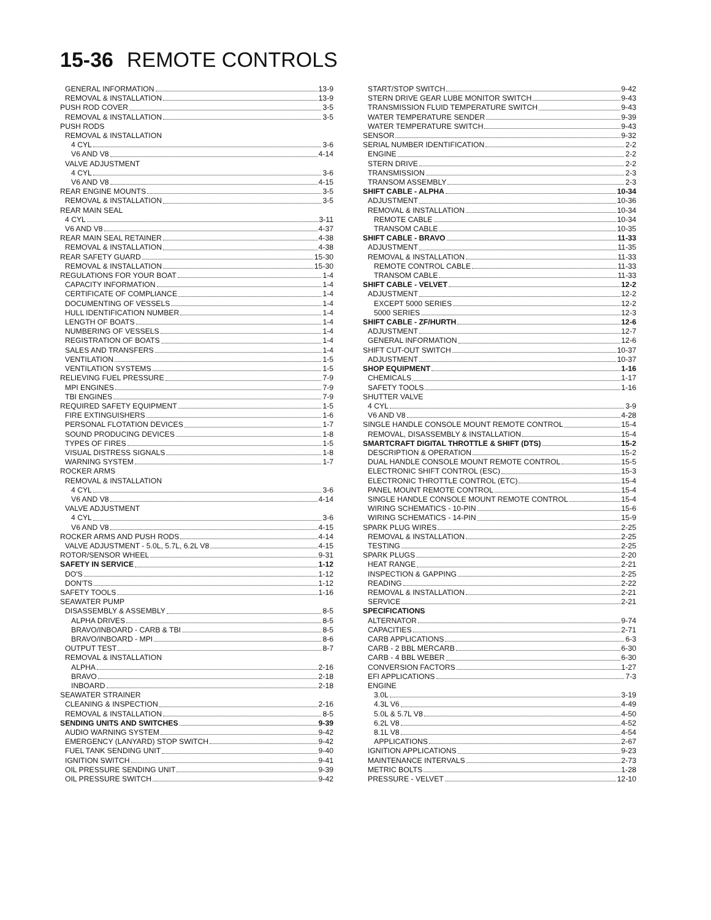15-36 REMOTE CONTROLS
GENERAL INFORMATION 13-9
REMOVAL & INSTALLATION 13-9
PUSH ROD COVER 3-5
REMOVAL & INSTALLATION 3-5
PUSH RODS
REMOVAL & INSTALLATION
4 CYL 3-6
V6 AND V8 4-14
VALVE ADJUSTMENT
4 CYL 3-6
V6 AND V8 4-15
REAR ENGINE MOUNTS 3-5
REMOVAL & INSTALLATION 3-5
REAR MAIN SEAL
4 CYL 3-11
V6 AND V8 4-37
REAR MAIN SEAL RETAINER 4-38
REMOVAL & INSTALLATION 4-38
REAR SAFETY GUARD 15-30
REMOVAL & INSTALLATION 15-30
REGULATIONS FOR YOUR BOAT 1-4
CAPACITY INFORMATION 1-4
CERTIFICATE OF COMPLIANCE 1-4
DOCUMENTING OF VESSELS 1-4
HULL IDENTIFICATION NUMBER 1-4
LENGTH OF BOATS 1-4
NUMBERING OF VESSELS 1-4
REGISTRATION OF BOATS 1-4
SALES AND TRANSFERS 1-4
VENTILATION 1-5
VENTILATION SYSTEMS 1-5
RELIEVING FUEL PRESSURE 7-9
MPI ENGINES 7-9
TBI ENGINES 7-9
REQUIRED SAFETY EQUIPMENT 1-5
FIRE EXTINGUISHERS 1-6
PERSONAL FLOTATION DEVICES 1-7
SOUND PRODUCING DEVICES 1-8
TYPES OF FIRES 1-5
VISUAL DISTRESS SIGNALS 1-8
WARNING SYSTEM 1-7
ROCKER ARMS
REMOVAL & INSTALLATION
4 CYL 3-6
V6 AND V8 4-14
VALVE ADJUSTMENT
4 CYL 3-6
V6 AND V8 4-15
ROCKER ARMS AND PUSH RODS 4-14
VALVE ADJUSTMENT - 5.0L, 5.7L, 6.2L V8 4-15
ROTOR/SENSOR WHEEL 9-31
SAFETY IN SERVICE 1-12
DO'S 1-12
DON'TS 1-12
SAFETY TOOLS 1-16
SEAWATER PUMP
DISASSEMBLY & ASSEMBLY 8-5
ALPHA DRIVES 8-5
BRAVO/INBOARD - CARB & TBI 8-5
BRAVO/INBOARD - MPI 8-6
OUTPUT TEST 8-7
REMOVAL & INSTALLATION
ALPHA 2-16
BRAVO 2-18
INBOARD 2-18
SEAWATER STRAINER
CLEANING & INSPECTION 2-16
REMOVAL & INSTALLATION 8-5
SENDING UNITS AND SWITCHES 9-39
AUDIO WARNING SYSTEM 9-42
EMERGENCY (LANYARD) STOP SWITCH 9-42
FUEL TANK SENDING UNIT 9-40
IGNITION SWITCH 9-41
OIL PRESSURE SENDING UNIT 9-39
OIL PRESSURE SWITCH 9-42
START/STOP SWITCH 9-42
STERN DRIVE GEAR LUBE MONITOR SWITCH 9-43
TRANSMISSION FLUID TEMPERATURE SWITCH 9-43
WATER TEMPERATURE SENDER 9-39
WATER TEMPERATURE SWITCH 9-43
SENSOR 9-32
SERIAL NUMBER IDENTIFICATION 2-2
ENGINE 2-2
STERN DRIVE 2-2
TRANSMISSION 2-3
TRANSOM ASSEMBLY 2-3
SHIFT CABLE - ALPHA 10-34
ADJUSTMENT 10-36
REMOVAL & INSTALLATION 10-34
REMOTE CABLE 10-34
TRANSOM CABLE 10-35
SHIFT CABLE - BRAVO 11-33
ADJUSTMENT 11-35
REMOVAL & INSTALLATION 11-33
REMOTE CONTROL CABLE 11-33
TRANSOM CABLE 11-33
SHIFT CABLE - VELVET 12-2
ADJUSTMENT 12-2
EXCEPT 5000 SERIES 12-2
5000 SERIES 12-3
SHIFT CABLE - ZF/HURTH 12-6
ADJUSTMENT 12-7
GENERAL INFORMATION 12-6
SHIFT CUT-OUT SWITCH 10-37
ADJUSTMENT 10-37
SHOP EQUIPMENT 1-16
CHEMICALS 1-17
SAFETY TOOLS 1-16
SHUTTER VALVE
4 CYL 3-9
V6 AND V8 4-28
SINGLE HANDLE CONSOLE MOUNT REMOTE CONTROL 15-4
REMOVAL, DISASSEMBLY & INSTALLATION 15-4
SMARTCRAFT DIGITAL THROTTLE & SHIFT (DTS) 15-2
DESCRIPTION & OPERATION 15-2
DUAL HANDLE CONSOLE MOUNT REMOTE CONTROL 15-5
ELECTRONIC SHIFT CONTROL (ESC) 15-3
ELECTRONIC THROTTLE CONTROL (ETC) 15-4
PANEL MOUNT REMOTE CONTROL 15-4
SINGLE HANDLE CONSOLE MOUNT REMOTE CONTROL 15-4
WIRING SCHEMATICS - 10-PIN 15-6
WIRING SCHEMATICS - 14-PIN 15-9
SPARK PLUG WIRES 2-25
REMOVAL & INSTALLATION 2-25
TESTING 2-25
SPARK PLUGS 2-20
HEAT RANGE 2-21
INSPECTION & GAPPING 2-25
READING 2-22
REMOVAL & INSTALLATION 2-21
SERVICE 2-21
SPECIFICATIONS
ALTERNATOR 9-74
CAPACITIES 2-71
CARB APPLICATIONS 6-3
CARB - 2 BBL MERCARB 6-30
CARB - 4 BBL WEBER 6-30
CONVERSION FACTORS 1-27
EFI APPLICATIONS 7-3
ENGINE
3.0L 3-19
4.3L V6 4-49
5.0L & 5.7L V8 4-50
6.2L V8 4-52
8.1L V8 4-54
APPLICATIONS 2-67
IGNITION APPLICATIONS 9-23
MAINTENANCE INTERVALS 2-73
METRIC BOLTS 1-28
PRESSURE - VELVET 12-10